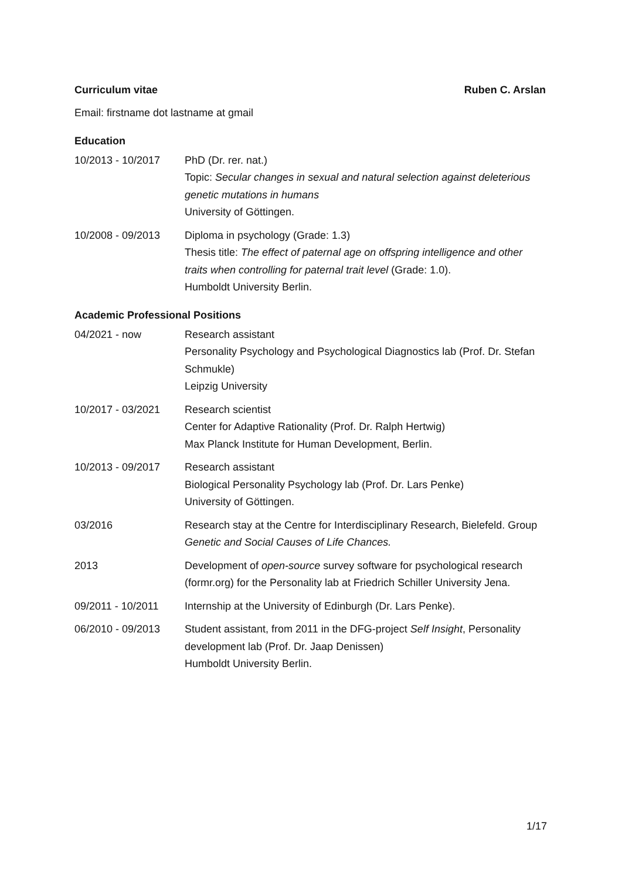Curriculum vitae Ruben C. Arslan
Email: firstname dot lastname at gmail
Education
10/2013 - 10/2017 PhD (Dr. rer. nat.)
Topic: Secular changes in sexual and natural selection against deleterious genetic mutations in humans
University of Göttingen.
10/2008 - 09/2013 Diploma in psychology (Grade: 1.3)
Thesis title: The effect of paternal age on offspring intelligence and other traits when controlling for paternal trait level (Grade: 1.0).
Humboldt University Berlin.
Academic Professional Positions
04/2021 - now Research assistant
Personality Psychology and Psychological Diagnostics lab (Prof. Dr. Stefan Schmukle)
Leipzig University
10/2017 - 03/2021 Research scientist
Center for Adaptive Rationality (Prof. Dr. Ralph Hertwig)
Max Planck Institute for Human Development, Berlin.
10/2013 - 09/2017 Research assistant
Biological Personality Psychology lab (Prof. Dr. Lars Penke)
University of Göttingen.
03/2016 Research stay at the Centre for Interdisciplinary Research, Bielefeld. Group Genetic and Social Causes of Life Chances.
2013 Development of open-source survey software for psychological research (formr.org) for the Personality lab at Friedrich Schiller University Jena.
09/2011 - 10/2011 Internship at the University of Edinburgh (Dr. Lars Penke).
06/2010 - 09/2013 Student assistant, from 2011 in the DFG-project Self Insight, Personality development lab (Prof. Dr. Jaap Denissen)
Humboldt University Berlin.
1/17